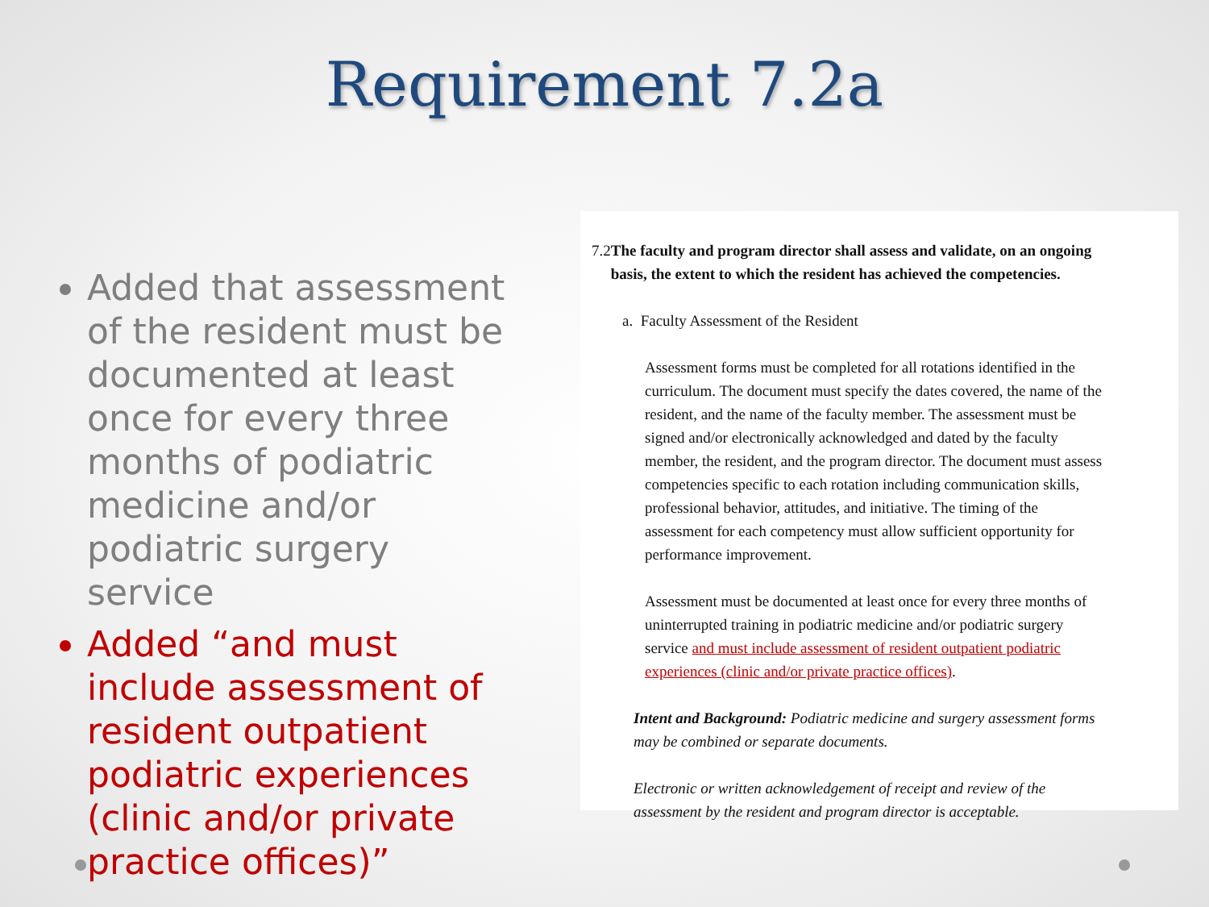Requirement 7.2a
Added that assessment of the resident must be documented at least once for every three months of podiatric medicine and/or podiatric surgery service
Added “and must include assessment of resident outpatient podiatric experiences (clinic and/or private practice offices)”
7.2 The faculty and program director shall assess and validate, on an ongoing basis, the extent to which the resident has achieved the competencies.
a. Faculty Assessment of the Resident
Assessment forms must be completed for all rotations identified in the curriculum. The document must specify the dates covered, the name of the resident, and the name of the faculty member. The assessment must be signed and/or electronically acknowledged and dated by the faculty member, the resident, and the program director. The document must assess competencies specific to each rotation including communication skills, professional behavior, attitudes, and initiative. The timing of the assessment for each competency must allow sufficient opportunity for performance improvement.
Assessment must be documented at least once for every three months of uninterrupted training in podiatric medicine and/or podiatric surgery service and must include assessment of resident outpatient podiatric experiences (clinic and/or private practice offices).
Intent and Background: Podiatric medicine and surgery assessment forms may be combined or separate documents.
Electronic or written acknowledgement of receipt and review of the assessment by the resident and program director is acceptable.